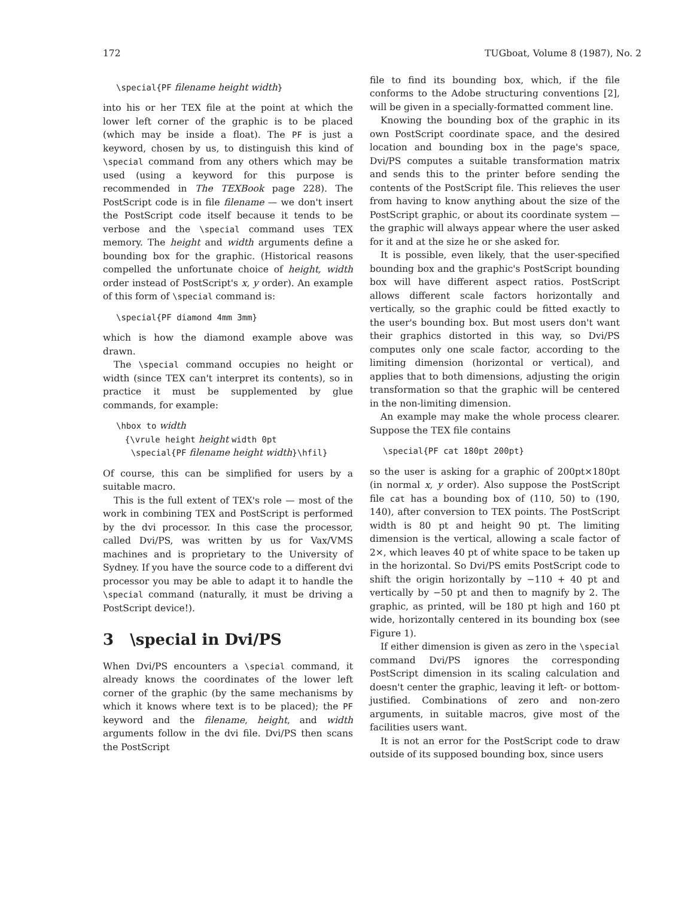172 TUGboat, Volume 8 (1987), No. 2
\special{PF filename height width}
into his or her TEX file at the point at which the lower left corner of the graphic is to be placed (which may be inside a float). The PF is just a keyword, chosen by us, to distinguish this kind of \special command from any others which may be used (using a keyword for this purpose is recommended in The TEXBook page 228). The PostScript code is in file filename — we don't insert the PostScript code itself because it tends to be verbose and the \special command uses TEX memory. The height and width arguments define a bounding box for the graphic. (Historical reasons compelled the unfortunate choice of height, width order instead of PostScript's x, y order). An example of this form of \special command is:
\special{PF diamond 4mm 3mm}
which is how the diamond example above was drawn.
The \special command occupies no height or width (since TEX can't interpret its contents), so in practice it must be supplemented by glue commands, for example:
\hbox to width
{\vrule height height width 0pt
\special{PF filename height width}\hfil}
Of course, this can be simplified for users by a suitable macro.
This is the full extent of TEX's role — most of the work in combining TEX and PostScript is performed by the dvi processor. In this case the processor, called Dvi/PS, was written by us for Vax/VMS machines and is proprietary to the University of Sydney. If you have the source code to a different dvi processor you may be able to adapt it to handle the \special command (naturally, it must be driving a PostScript device!).
3 \special in Dvi/PS
When Dvi/PS encounters a \special command, it already knows the coordinates of the lower left corner of the graphic (by the same mechanisms by which it knows where text is to be placed); the PF keyword and the filename, height, and width arguments follow in the dvi file. Dvi/PS then scans the PostScript
file to find its bounding box, which, if the file conforms to the Adobe structuring conventions [2], will be given in a specially-formatted comment line.
Knowing the bounding box of the graphic in its own PostScript coordinate space, and the desired location and bounding box in the page's space, Dvi/PS computes a suitable transformation matrix and sends this to the printer before sending the contents of the PostScript file. This relieves the user from having to know anything about the size of the PostScript graphic, or about its coordinate system — the graphic will always appear where the user asked for it and at the size he or she asked for.
It is possible, even likely, that the user-specified bounding box and the graphic's PostScript bounding box will have different aspect ratios. PostScript allows different scale factors horizontally and vertically, so the graphic could be fitted exactly to the user's bounding box. But most users don't want their graphics distorted in this way, so Dvi/PS computes only one scale factor, according to the limiting dimension (horizontal or vertical), and applies that to both dimensions, adjusting the origin transformation so that the graphic will be centered in the non-limiting dimension.
An example may make the whole process clearer. Suppose the TEX file contains
\special{PF cat 180pt 200pt}
so the user is asking for a graphic of 200pt×180pt (in normal x, y order). Also suppose the PostScript file cat has a bounding box of (110, 50) to (190, 140), after conversion to TEX points. The PostScript width is 80 pt and height 90 pt. The limiting dimension is the vertical, allowing a scale factor of 2×, which leaves 40 pt of white space to be taken up in the horizontal. So Dvi/PS emits PostScript code to shift the origin horizontally by −110 + 40 pt and vertically by −50 pt and then to magnify by 2. The graphic, as printed, will be 180 pt high and 160 pt wide, horizontally centered in its bounding box (see Figure 1).
If either dimension is given as zero in the \special command Dvi/PS ignores the corresponding PostScript dimension in its scaling calculation and doesn't center the graphic, leaving it left- or bottom-justified. Combinations of zero and non-zero arguments, in suitable macros, give most of the facilities users want.
It is not an error for the PostScript code to draw outside of its supposed bounding box, since users